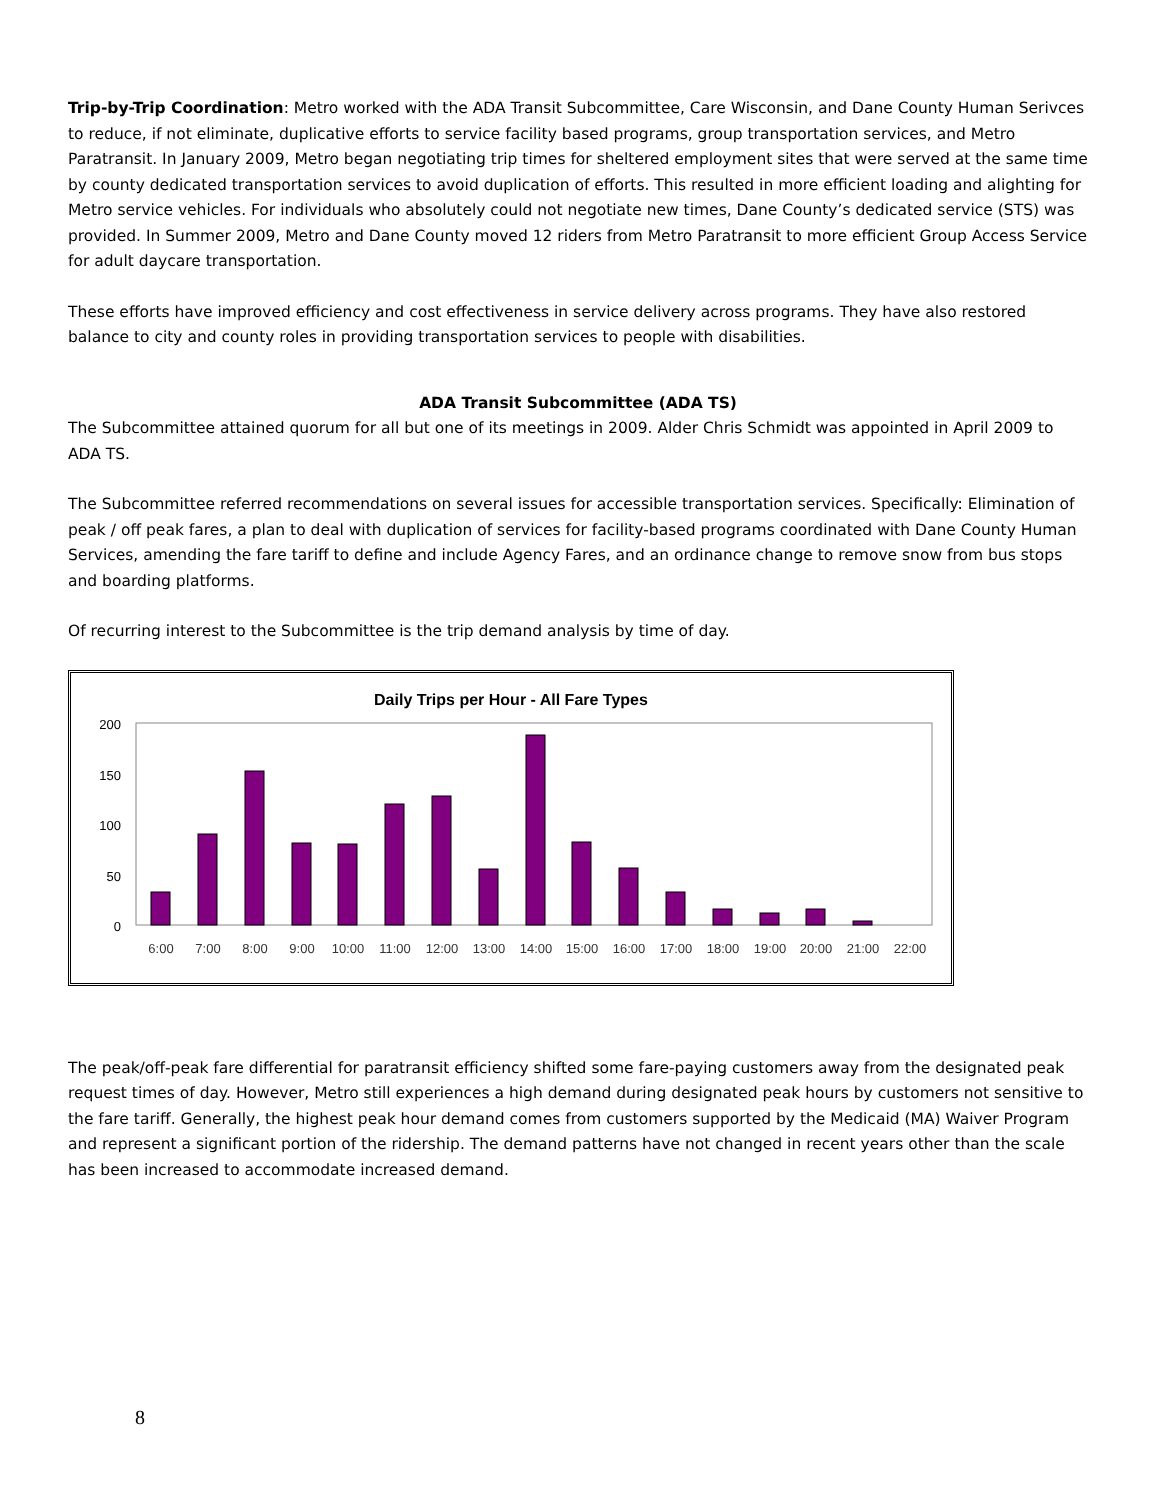Trip-by-Trip Coordination: Metro worked with the ADA Transit Subcommittee, Care Wisconsin, and Dane County Human Serivces to reduce, if not eliminate, duplicative efforts to service facility based programs, group transportation services, and Metro Paratransit. In January 2009, Metro began negotiating trip times for sheltered employment sites that were served at the same time by county dedicated transportation services to avoid duplication of efforts. This resulted in more efficient loading and alighting for Metro service vehicles. For individuals who absolutely could not negotiate new times, Dane County’s dedicated service (STS) was provided. In Summer 2009, Metro and Dane County moved 12 riders from Metro Paratransit to more efficient Group Access Service for adult daycare transportation.
These efforts have improved efficiency and cost effectiveness in service delivery across programs. They have also restored balance to city and county roles in providing transportation services to people with disabilities.
ADA Transit Subcommittee (ADA TS)
The Subcommittee attained quorum for all but one of its meetings in 2009. Alder Chris Schmidt was appointed in April 2009 to ADA TS.
The Subcommittee referred recommendations on several issues for accessible transportation services. Specifically: Elimination of peak / off peak fares, a plan to deal with duplication of services for facility-based programs coordinated with Dane County Human Services, amending the fare tariff to define and include Agency Fares, and an ordinance change to remove snow from bus stops and boarding platforms.
Of recurring interest to the Subcommittee is the trip demand analysis by time of day.
Daily Trips per Hour - All Fare Types
200
150
100
50
0
6:00
7:00
8:00
9:00
10:00
11:00
12:00
13:00
14:00
15:00
16:00
17:00
18:00
19:00
20:00
21:00
22:00
The peak/off-peak fare differential for paratransit efficiency shifted some fare-paying customers away from the designated peak request times of day. However, Metro still experiences a high demand during designated peak hours by customers not sensitive to the fare tariff. Generally, the highest peak hour demand comes from customers supported by the Medicaid (MA) Waiver Program and represent a significant portion of the ridership. The demand patterns have not changed in recent years other than the scale has been increased to accommodate increased demand.
8